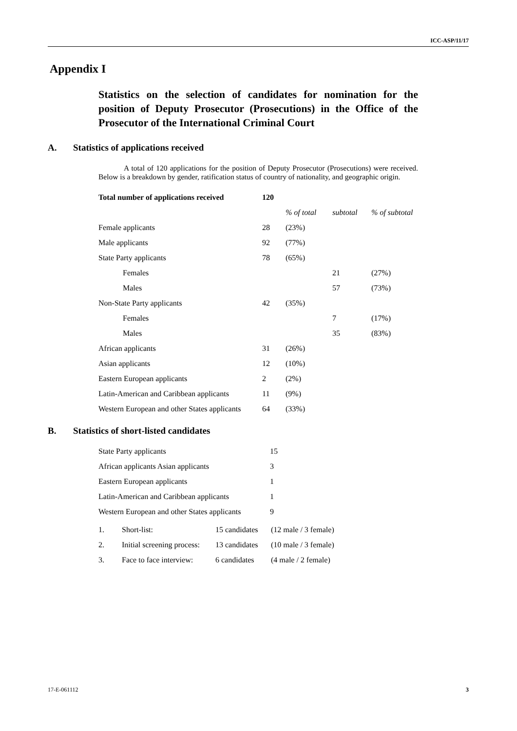ICC-ASP/11/17
Appendix I
Statistics on the selection of candidates for nomination for the position of Deputy Prosecutor (Prosecutions) in the Office of the Prosecutor of the International Criminal Court
A. Statistics of applications received
A total of 120 applications for the position of Deputy Prosecutor (Prosecutions) were received. Below is a breakdown by gender, ratification status of country of nationality, and geographic origin.
| Total number of applications received | 120 | | | |
| | | % of total | subtotal | % of subtotal |
| Female applicants | 28 | (23%) | | |
| Male applicants | 92 | (77%) | | |
| State Party applicants | 78 | (65%) | | |
| Females | | | 21 | (27%) |
| Males | | | 57 | (73%) |
| Non-State Party applicants | 42 | (35%) | | |
| Females | | | 7 | (17%) |
| Males | | | 35 | (83%) |
| African applicants | 31 | (26%) | | |
| Asian applicants | 12 | (10%) | | |
| Eastern European applicants | 2 | (2%) | | |
| Latin-American and Caribbean applicants | 11 | (9%) | | |
| Western European and other States applicants | 64 | (33%) | | |
B. Statistics of short-listed candidates
| State Party applicants | 15 |
| African applicants Asian applicants | 3 |
| Eastern European applicants | 1 |
| Latin-American and Caribbean applicants | 1 |
| Western European and other States applicants | 9 |
| 1. | Short-list: | 15 candidates | (12 male / 3 female) |
| 2. | Initial screening process: | 13 candidates | (10 male / 3 female) |
| 3. | Face to face interview: | 6 candidates | (4 male / 2 female) |
17-E-061112 3